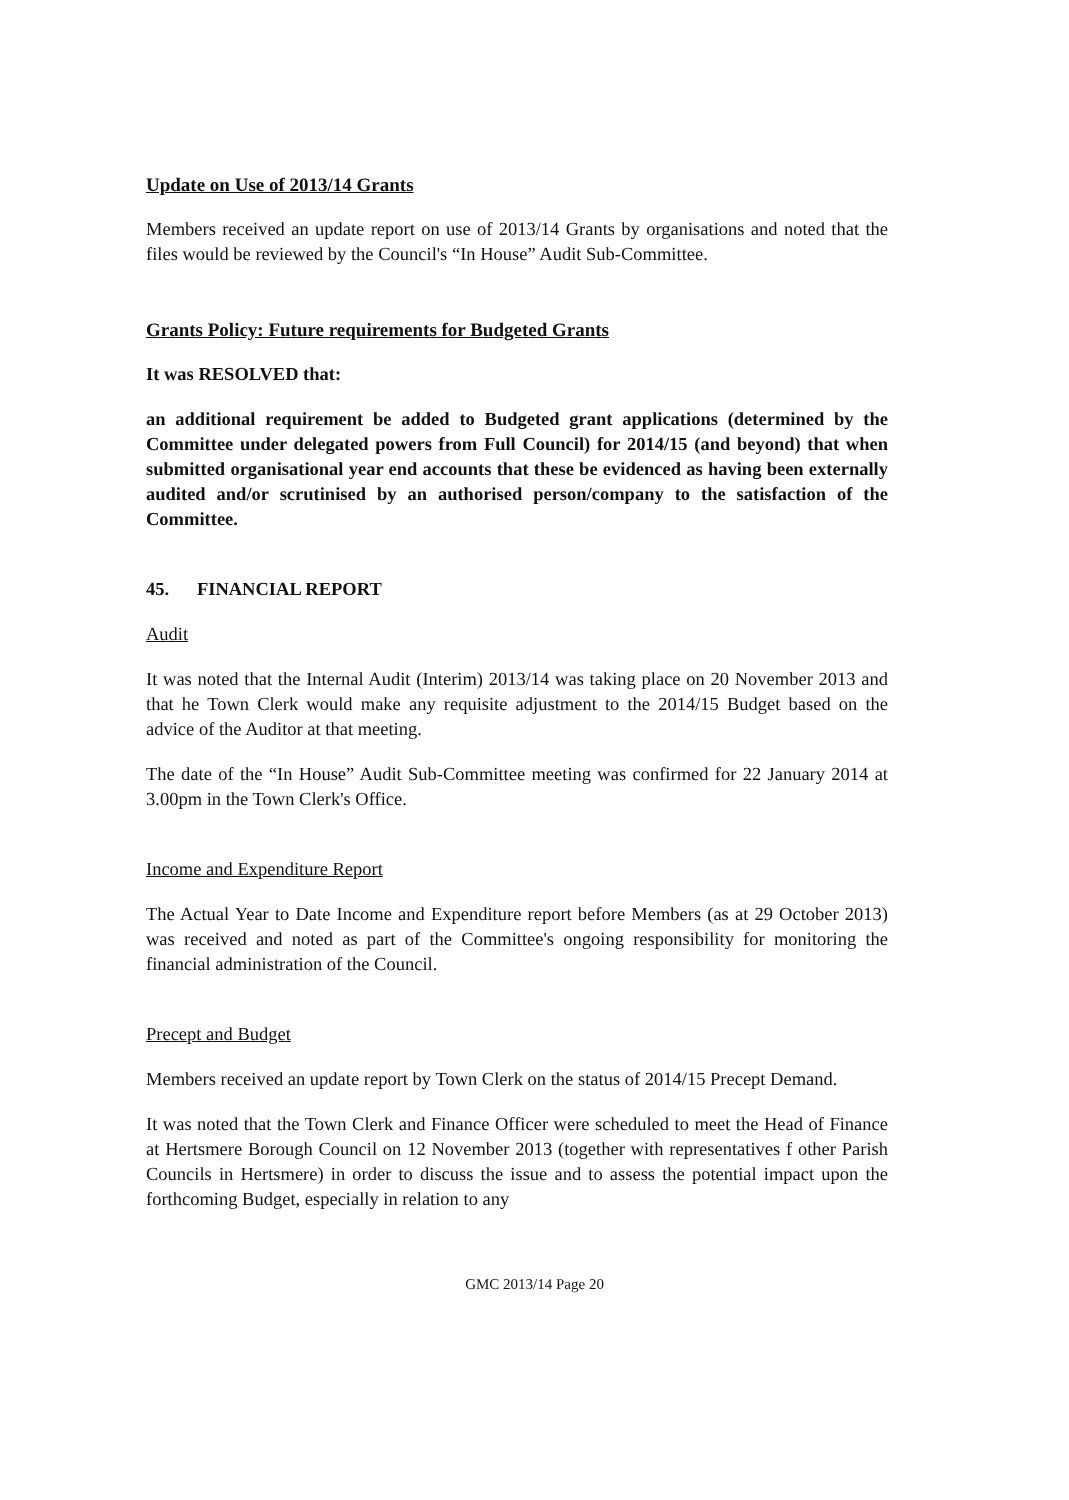Update on Use of 2013/14 Grants
Members received an update report on use of 2013/14 Grants by organisations and noted that the files would be reviewed by the Council's “In House” Audit Sub-Committee.
Grants Policy: Future requirements for Budgeted Grants
It was RESOLVED that:
an additional requirement be added to Budgeted grant applications (determined by the Committee under delegated powers from Full Council) for 2014/15 (and beyond) that when submitted organisational year end accounts that these be evidenced as having been externally audited and/or scrutinised by an authorised person/company to the satisfaction of the Committee.
45. FINANCIAL REPORT
Audit
It was noted that the Internal Audit (Interim) 2013/14 was taking place on 20 November 2013 and that he Town Clerk would make any requisite adjustment to the 2014/15 Budget based on the advice of the Auditor at that meeting.
The date of the “In House” Audit Sub-Committee meeting was confirmed for 22 January 2014 at 3.00pm in the Town Clerk's Office.
Income and Expenditure Report
The Actual Year to Date Income and Expenditure report before Members (as at 29 October 2013) was received and noted as part of the Committee's ongoing responsibility for monitoring the financial administration of the Council.
Precept and Budget
Members received an update report by Town Clerk on the status of 2014/15 Precept Demand.
It was noted that the Town Clerk and Finance Officer were scheduled to meet the Head of Finance at Hertsmere Borough Council on 12 November 2013 (together with representatives f other Parish Councils in Hertsmere) in order to discuss the issue and to assess the potential impact upon the forthcoming Budget, especially in relation to any
GMC 2013/14 Page 20